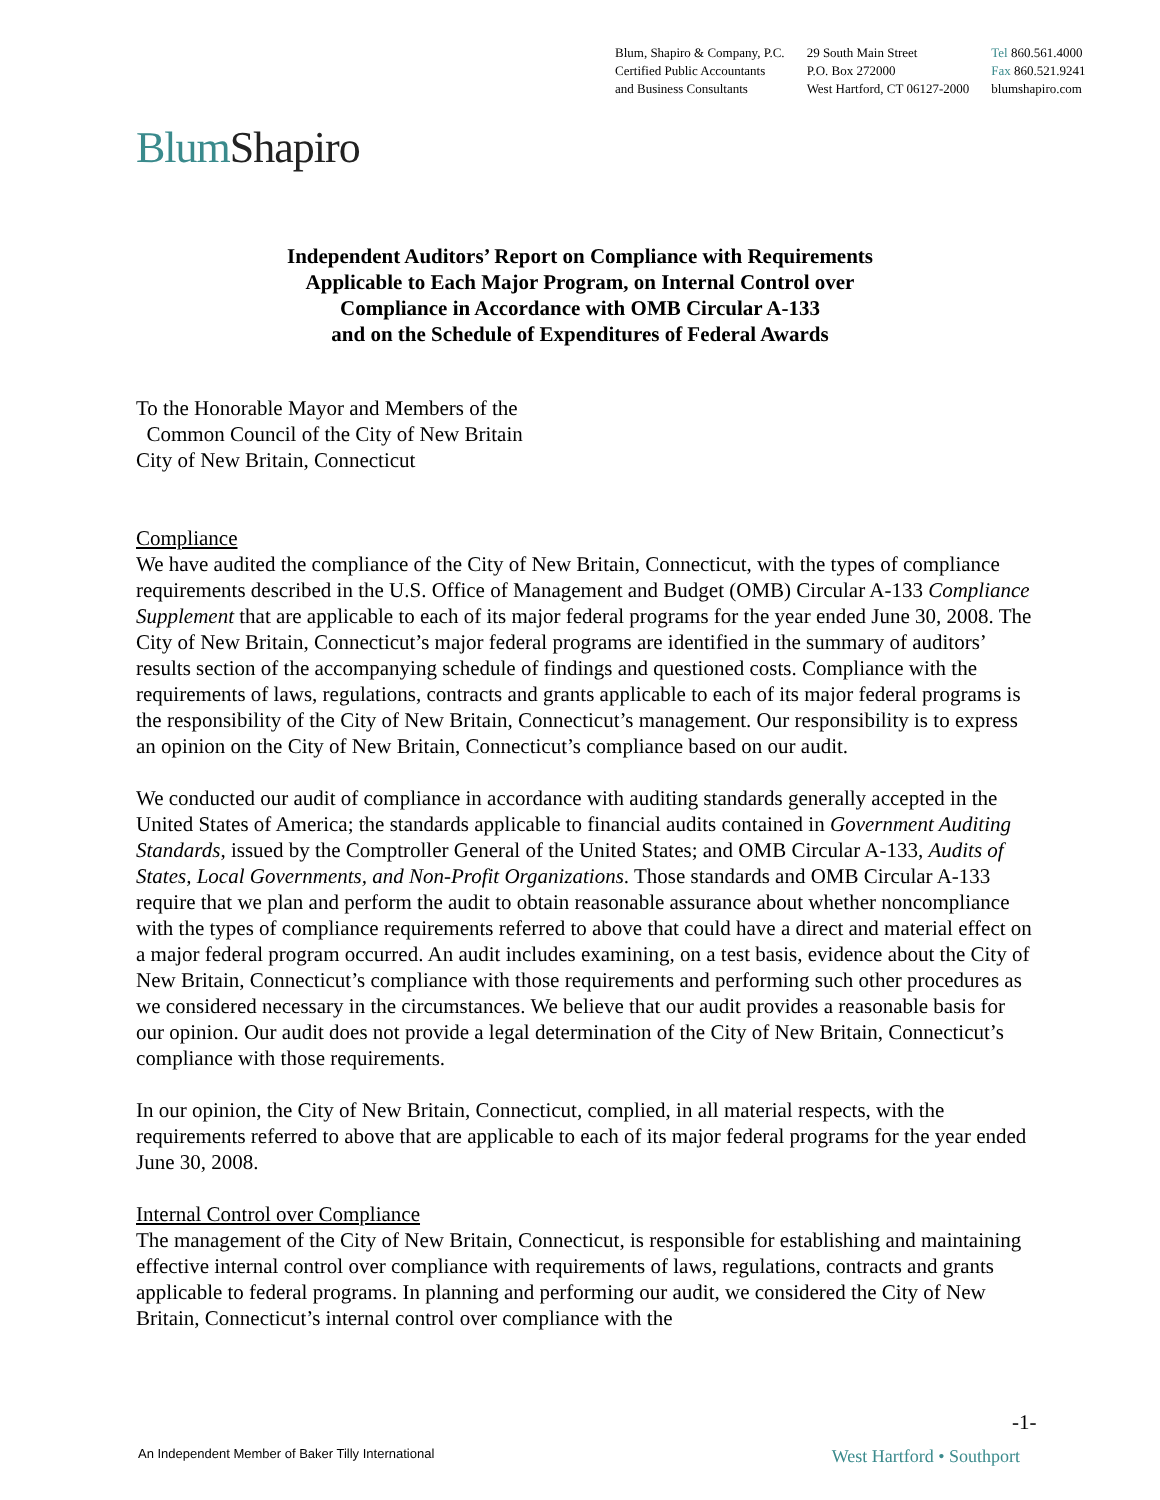Blum, Shapiro & Company, P.C.
Certified Public Accountants
and Business Consultants
29 South Main Street
P.O. Box 272000
West Hartford, CT 06127-2000
Tel 860.561.4000
Fax 860.521.9241
blumshapiro.com
Blum Shapiro
Independent Auditors’ Report on Compliance with Requirements
Applicable to Each Major Program, on Internal Control over
Compliance in Accordance with OMB Circular A-133
and on the Schedule of Expenditures of Federal Awards
To the Honorable Mayor and Members of the
Common Council of the City of New Britain
City of New Britain, Connecticut
Compliance
We have audited the compliance of the City of New Britain, Connecticut, with the types of compliance requirements described in the U.S. Office of Management and Budget (OMB) Circular A-133 Compliance Supplement that are applicable to each of its major federal programs for the year ended June 30, 2008. The City of New Britain, Connecticut’s major federal programs are identified in the summary of auditors’ results section of the accompanying schedule of findings and questioned costs. Compliance with the requirements of laws, regulations, contracts and grants applicable to each of its major federal programs is the responsibility of the City of New Britain, Connecticut’s management. Our responsibility is to express an opinion on the City of New Britain, Connecticut’s compliance based on our audit.
We conducted our audit of compliance in accordance with auditing standards generally accepted in the United States of America; the standards applicable to financial audits contained in Government Auditing Standards, issued by the Comptroller General of the United States; and OMB Circular A-133, Audits of States, Local Governments, and Non-Profit Organizations. Those standards and OMB Circular A-133 require that we plan and perform the audit to obtain reasonable assurance about whether noncompliance with the types of compliance requirements referred to above that could have a direct and material effect on a major federal program occurred. An audit includes examining, on a test basis, evidence about the City of New Britain, Connecticut’s compliance with those requirements and performing such other procedures as we considered necessary in the circumstances. We believe that our audit provides a reasonable basis for our opinion. Our audit does not provide a legal determination of the City of New Britain, Connecticut’s compliance with those requirements.
In our opinion, the City of New Britain, Connecticut, complied, in all material respects, with the requirements referred to above that are applicable to each of its major federal programs for the year ended June 30, 2008.
Internal Control over Compliance
The management of the City of New Britain, Connecticut, is responsible for establishing and maintaining effective internal control over compliance with requirements of laws, regulations, contracts and grants applicable to federal programs. In planning and performing our audit, we considered the City of New Britain, Connecticut’s internal control over compliance with the
-1-
An Independent Member of Baker Tilly International West Hartford • Southport